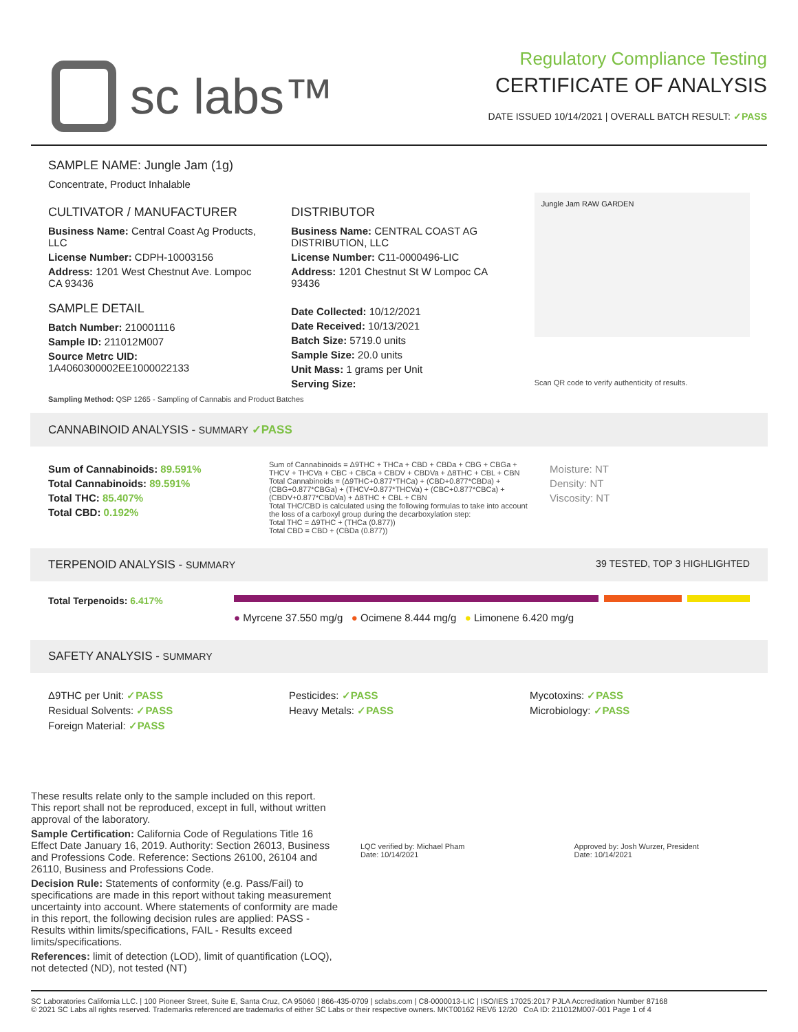sc labs™
Regulatory Compliance Testing
CERTIFICATE OF ANALYSIS
DATE ISSUED 10/14/2021 | OVERALL BATCH RESULT: ✓PASS
SAMPLE NAME: Jungle Jam (1g)
Concentrate, Product Inhalable
CULTIVATOR / MANUFACTURER
Business Name: Central Coast Ag Products, LLC
License Number: CDPH-10003156
Address: 1201 West Chestnut Ave. Lompoc CA 93436
SAMPLE DETAIL
Batch Number: 210001116
Sample ID: 211012M007
Source Metrc UID:
1A4060300002EE1000022133
DISTRIBUTOR
Business Name: CENTRAL COAST AG DISTRIBUTION, LLC
License Number: C11-0000496-LIC
Address: 1201 Chestnut St W Lompoc CA 93436
Date Collected: 10/12/2021
Date Received: 10/13/2021
Batch Size: 5719.0 units
Sample Size: 20.0 units
Unit Mass: 1 grams per Unit
Serving Size:
Jungle Jam RAW GARDEN
Scan QR code to verify authenticity of results.
Sampling Method: QSP 1265 - Sampling of Cannabis and Product Batches
CANNABINOID ANALYSIS - SUMMARY ✓PASS
Sum of Cannabinoids: 89.591%
Total Cannabinoids: 89.591%
Total THC: 85.407%
Total CBD: 0.192%
Sum of Cannabinoids = Δ9THC + THCa + CBD + CBDa + CBG + CBGa + THCV + THCVa + CBC + CBCa + CBDV + CBDVa + Δ8THC + CBL + CBN
Total Cannabinoids = (Δ9THC+0.877*THCa) + (CBD+0.877*CBDa) + (CBG+0.877*CBGa) + (THCV+0.877*THCVa) + (CBC+0.877*CBCa) + (CBDV+0.877*CBDVa) + Δ8THC + CBL + CBN
Total THC/CBD is calculated using the following formulas to take into account the loss of a carboxyl group during the decarboxylation step:
Total THC = Δ9THC + (THCa (0.877))
Total CBD = CBD + (CBDa (0.877))
Moisture: NT
Density: NT
Viscosity: NT
TERPENOID ANALYSIS - SUMMARY 39 TESTED, TOP 3 HIGHLIGHTED
Total Terpenoids: 6.417%
● Myrcene 37.550 mg/g ● Ocimene 8.444 mg/g ● Limonene 6.420 mg/g
SAFETY ANALYSIS - SUMMARY
Δ9THC per Unit: ✓PASS
Residual Solvents: ✓PASS
Foreign Material: ✓PASS
Pesticides: ✓PASS
Heavy Metals: ✓PASS
Mycotoxins: ✓PASS
Microbiology: ✓PASS
These results relate only to the sample included on this report.
This report shall not be reproduced, except in full, without written approval of the laboratory.
Sample Certification: California Code of Regulations Title 16 Effect Date January 16, 2019. Authority: Section 26013, Business and Professions Code. Reference: Sections 26100, 26104 and 26110, Business and Professions Code.
Decision Rule: Statements of conformity (e.g. Pass/Fail) to specifications are made in this report without taking measurement uncertainty into account. Where statements of conformity are made in this report, the following decision rules are applied: PASS - Results within limits/specifications, FAIL - Results exceed limits/specifications.
References: limit of detection (LOD), limit of quantification (LOQ), not detected (ND), not tested (NT)
LQC verified by: Michael Pham
Date: 10/14/2021
Approved by: Josh Wurzer, President
Date: 10/14/2021
SC Laboratories California LLC. | 100 Pioneer Street, Suite E, Santa Cruz, CA 95060 | 866-435-0709 | sclabs.com | C8-0000013-LIC | ISO/IES 17025:2017 PJLA Accreditation Number 87168
© 2021 SC Labs all rights reserved. Trademarks referenced are trademarks of either SC Labs or their respective owners. MKT00162 REV6 12/20 CoA ID: 211012M007-001 Page 1 of 4